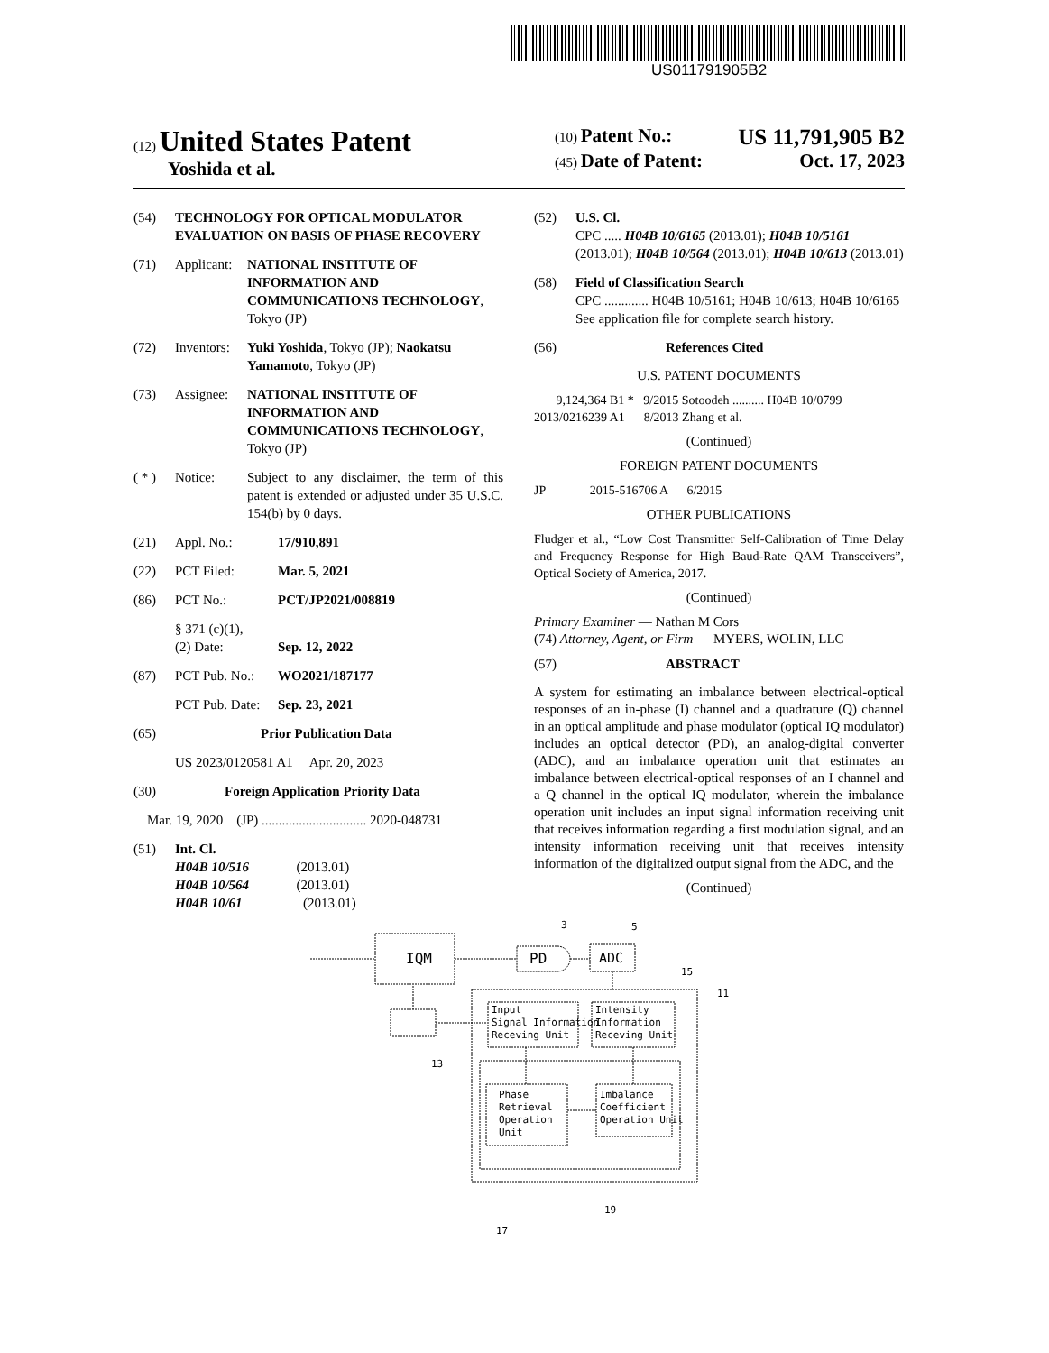US011791905B2
(12) United States Patent
Yoshida et al.
(10) Patent No.: US 11,791,905 B2
(45) Date of Patent: Oct. 17, 2023
(54) TECHNOLOGY FOR OPTICAL MODULATOR EVALUATION ON BASIS OF PHASE RECOVERY
(71) Applicant: NATIONAL INSTITUTE OF INFORMATION AND COMMUNICATIONS TECHNOLOGY, Tokyo (JP)
(72) Inventors: Yuki Yoshida, Tokyo (JP); Naokatsu Yamamoto, Tokyo (JP)
(73) Assignee: NATIONAL INSTITUTE OF INFORMATION AND COMMUNICATIONS TECHNOLOGY, Tokyo (JP)
( * ) Notice: Subject to any disclaimer, the term of this patent is extended or adjusted under 35 U.S.C. 154(b) by 0 days.
(21) Appl. No.: 17/910,891
(22) PCT Filed: Mar. 5, 2021
(86) PCT No.: PCT/JP2021/008819
§ 371 (c)(1),
(2) Date:
Sep. 12, 2022
(87) PCT Pub. No.: WO2021/187177
PCT Pub. Date: Sep. 23, 2021
(65) Prior Publication Data
US 2023/0120581 A1 Apr. 20, 2023
(30) Foreign Application Priority Data
Mar. 19, 2020 (JP) ............................... 2020-048731
(51) Int. Cl.
H04B 10/516 (2013.01)
H04B 10/564 (2013.01)
H04B 10/61 (2013.01)
(52) U.S. Cl.
CPC ..... H04B 10/6165 (2013.01); H04B 10/5161 (2013.01); H04B 10/564 (2013.01); H04B 10/613 (2013.01)
(58) Field of Classification Search
CPC ............. H04B 10/5161; H04B 10/613; H04B 10/6165
See application file for complete search history.
(56) References Cited
U.S. PATENT DOCUMENTS
9,124,364 B1 * 9/2015 Sotoodeh .......... H04B 10/0799
2013/0216239 A1 8/2013 Zhang et al.
(Continued)
FOREIGN PATENT DOCUMENTS
JP 2015-516706 A 6/2015
OTHER PUBLICATIONS
Fludger et al., “Low Cost Transmitter Self-Calibration of Time Delay and Frequency Response for High Baud-Rate QAM Transceivers”, Optical Society of America, 2017.
(Continued)
Primary Examiner — Nathan M Cors
(74) Attorney, Agent, or Firm — MYERS, WOLIN, LLC
(57) ABSTRACT
A system for estimating an imbalance between electrical-optical responses of an in-phase (I) channel and a quadrature (Q) channel in an optical amplitude and phase modulator (optical IQ modulator) includes an optical detector (PD), an analog-digital converter (ADC), and an imbalance operation unit that estimates an imbalance between electrical-optical responses of an I channel and a Q channel in the optical IQ modulator, wherein the imbalance operation unit includes an input signal information receiving unit that receives information regarding a first modulation signal, and an intensity information receiving unit that receives intensity information of the digitalized output signal from the ADC, and the
(Continued)
IQM
PD
ADC
Input
Signal Information
Receving Unit
Intensity
Information
Receving Unit
Phase
Retrieval
Operation
Unit
Imbalance
Coefficient
Operation Unit
3
5
15
11
13
17
19